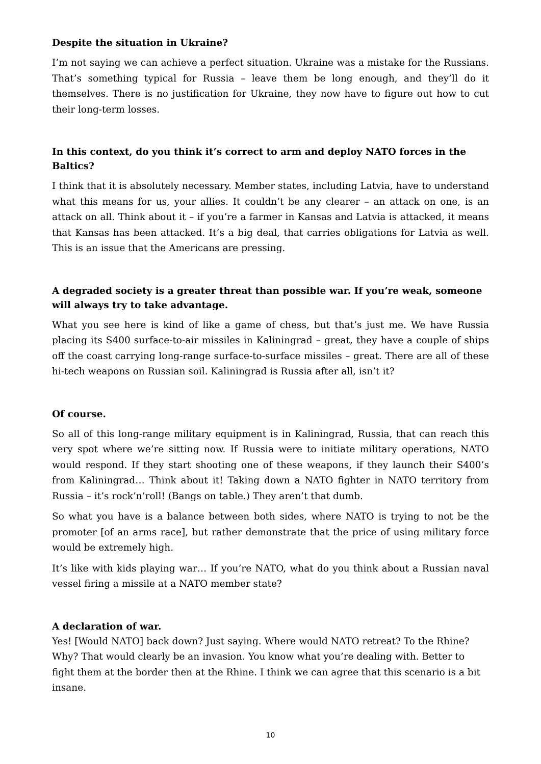Despite the situation in Ukraine?
I’m not saying we can achieve a perfect situation. Ukraine was a mistake for the Russians. That’s something typical for Russia – leave them be long enough, and they’ll do it themselves. There is no justification for Ukraine, they now have to figure out how to cut their long-term losses.
In this context, do you think it’s correct to arm and deploy NATO forces in the Baltics?
I think that it is absolutely necessary. Member states, including Latvia, have to understand what this means for us, your allies. It couldn’t be any clearer – an attack on one, is an attack on all. Think about it – if you’re a farmer in Kansas and Latvia is attacked, it means that Kansas has been attacked. It’s a big deal, that carries obligations for Latvia as well. This is an issue that the Americans are pressing.
A degraded society is a greater threat than possible war. If you’re weak, someone will always try to take advantage.
What you see here is kind of like a game of chess, but that’s just me. We have Russia placing its S400 surface-to-air missiles in Kaliningrad – great, they have a couple of ships off the coast carrying long-range surface-to-surface missiles – great. There are all of these hi-tech weapons on Russian soil. Kaliningrad is Russia after all, isn’t it?
Of course.
So all of this long-range military equipment is in Kaliningrad, Russia, that can reach this very spot where we’re sitting now. If Russia were to initiate military operations, NATO would respond. If they start shooting one of these weapons, if they launch their S400’s from Kaliningrad… Think about it! Taking down a NATO fighter in NATO territory from Russia – it’s rock’n’roll! (Bangs on table.) They aren’t that dumb.
So what you have is a balance between both sides, where NATO is trying to not be the promoter [of an arms race], but rather demonstrate that the price of using military force would be extremely high.
It’s like with kids playing war… If you’re NATO, what do you think about a Russian naval vessel firing a missile at a NATO member state?
A declaration of war.
Yes! [Would NATO] back down? Just saying. Where would NATO retreat? To the Rhine? Why? That would clearly be an invasion. You know what you’re dealing with. Better to fight them at the border then at the Rhine. I think we can agree that this scenario is a bit insane.
10